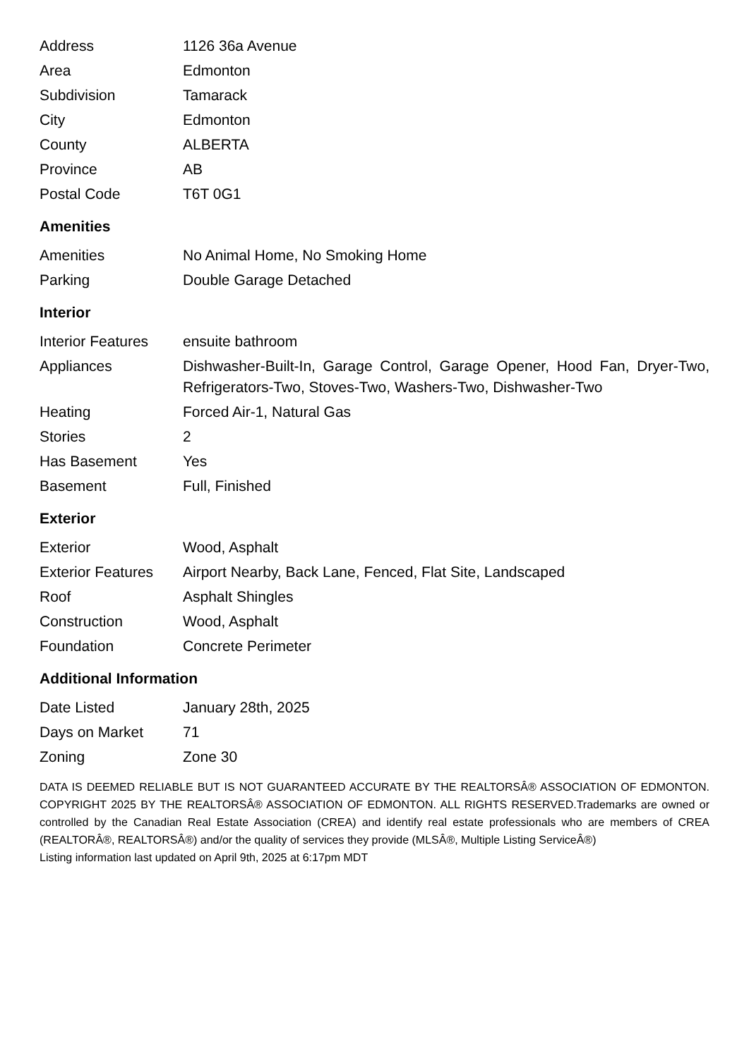| Address | 1126 36a Avenue |
| Area | Edmonton |
| Subdivision | Tamarack |
| City | Edmonton |
| County | ALBERTA |
| Province | AB |
| Postal Code | T6T 0G1 |
Amenities
| Amenities | No Animal Home, No Smoking Home |
| Parking | Double Garage Detached |
Interior
| Interior Features | ensuite bathroom |
| Appliances | Dishwasher-Built-In, Garage Control, Garage Opener, Hood Fan, Dryer-Two, Refrigerators-Two, Stoves-Two, Washers-Two, Dishwasher-Two |
| Heating | Forced Air-1, Natural Gas |
| Stories | 2 |
| Has Basement | Yes |
| Basement | Full, Finished |
Exterior
| Exterior | Wood, Asphalt |
| Exterior Features | Airport Nearby, Back Lane, Fenced, Flat Site, Landscaped |
| Roof | Asphalt Shingles |
| Construction | Wood, Asphalt |
| Foundation | Concrete Perimeter |
Additional Information
| Date Listed | January 28th, 2025 |
| Days on Market | 71 |
| Zoning | Zone 30 |
DATA IS DEEMED RELIABLE BUT IS NOT GUARANTEED ACCURATE BY THE REALTORSÂ® ASSOCIATION OF EDMONTON. COPYRIGHT 2025 BY THE REALTORSÂ® ASSOCIATION OF EDMONTON. ALL RIGHTS RESERVED.Trademarks are owned or controlled by the Canadian Real Estate Association (CREA) and identify real estate professionals who are members of CREA (REALTORÂ®, REALTORSÂ®) and/or the quality of services they provide (MLSÂ®, Multiple Listing ServiceÂ®)
Listing information last updated on April 9th, 2025 at 6:17pm MDT